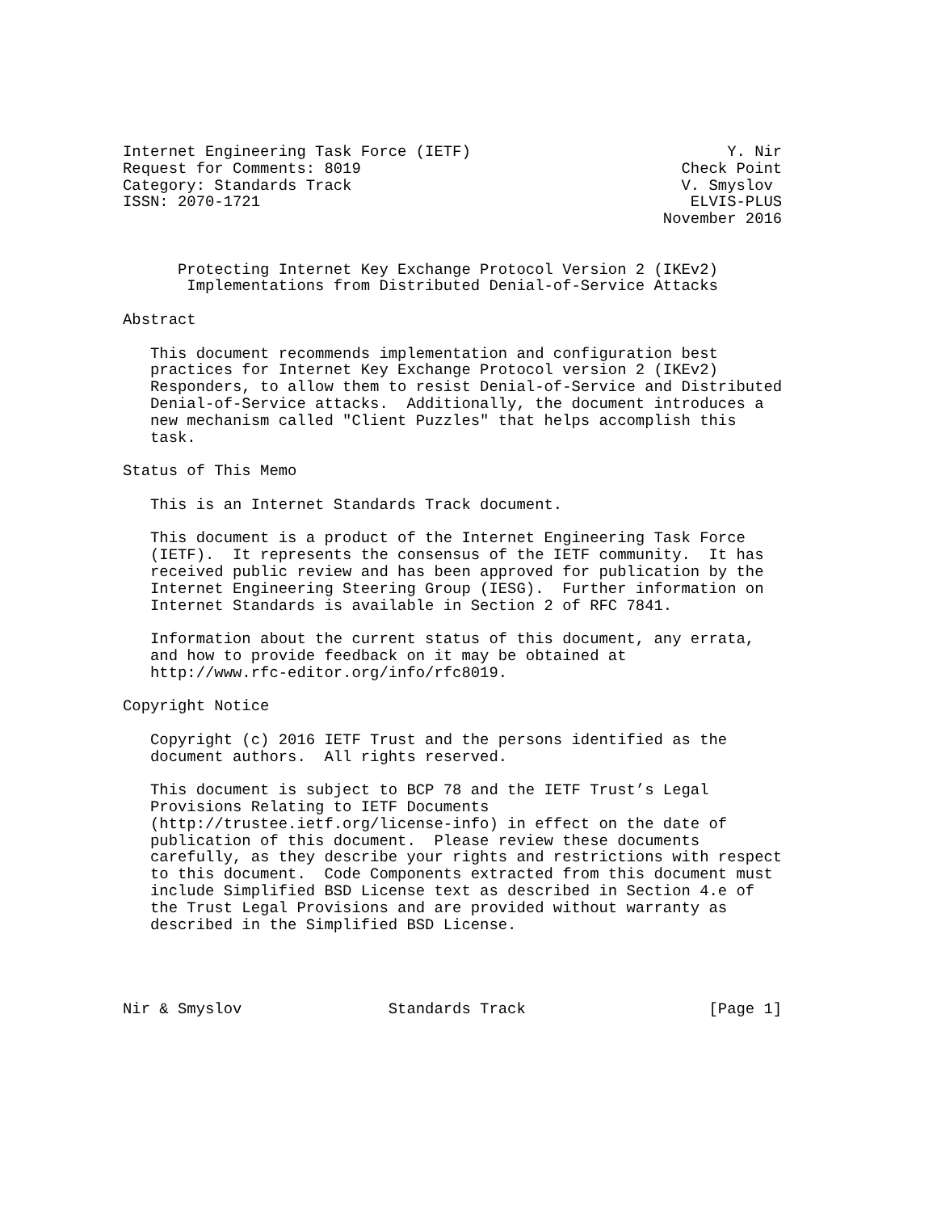Internet Engineering Task Force (IETF)                            Y. Nir
Request for Comments: 8019                                   Check Point
Category: Standards Track                                    V. Smyslov
ISSN: 2070-1721                                               ELVIS-PLUS
                                                           November 2016


      Protecting Internet Key Exchange Protocol Version 2 (IKEv2)
       Implementations from Distributed Denial-of-Service Attacks

Abstract

   This document recommends implementation and configuration best
   practices for Internet Key Exchange Protocol version 2 (IKEv2)
   Responders, to allow them to resist Denial-of-Service and Distributed
   Denial-of-Service attacks.  Additionally, the document introduces a
   new mechanism called "Client Puzzles" that helps accomplish this
   task.

Status of This Memo

   This is an Internet Standards Track document.

   This document is a product of the Internet Engineering Task Force
   (IETF).  It represents the consensus of the IETF community.  It has
   received public review and has been approved for publication by the
   Internet Engineering Steering Group (IESG).  Further information on
   Internet Standards is available in Section 2 of RFC 7841.

   Information about the current status of this document, any errata,
   and how to provide feedback on it may be obtained at
   http://www.rfc-editor.org/info/rfc8019.

Copyright Notice

   Copyright (c) 2016 IETF Trust and the persons identified as the
   document authors.  All rights reserved.

   This document is subject to BCP 78 and the IETF Trust’s Legal
   Provisions Relating to IETF Documents
   (http://trustee.ietf.org/license-info) in effect on the date of
   publication of this document.  Please review these documents
   carefully, as they describe your rights and restrictions with respect
   to this document.  Code Components extracted from this document must
   include Simplified BSD License text as described in Section 4.e of
   the Trust Legal Provisions and are provided without warranty as
   described in the Simplified BSD License.




Nir & Smyslov                Standards Track                    [Page 1]